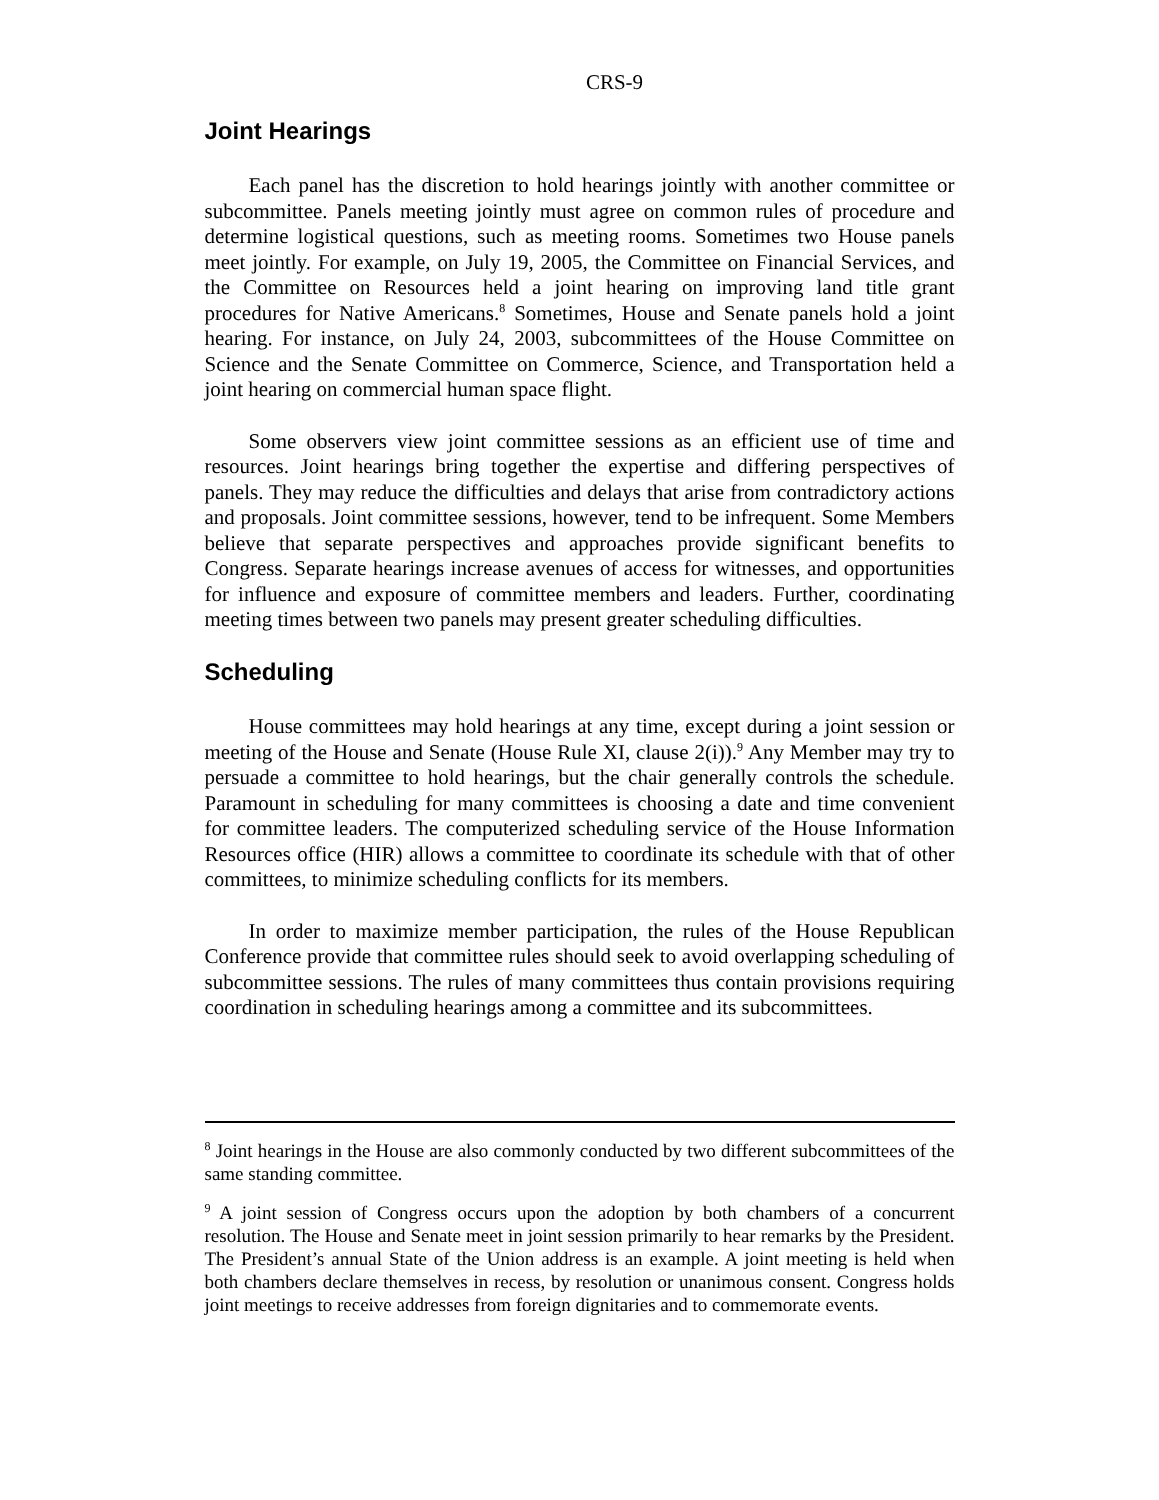CRS-9
Joint Hearings
Each panel has the discretion to hold hearings jointly with another committee or subcommittee. Panels meeting jointly must agree on common rules of procedure and determine logistical questions, such as meeting rooms. Sometimes two House panels meet jointly. For example, on July 19, 2005, the Committee on Financial Services, and the Committee on Resources held a joint hearing on improving land title grant procedures for Native Americans.<sup>8</sup> Sometimes, House and Senate panels hold a joint hearing. For instance, on July 24, 2003, subcommittees of the House Committee on Science and the Senate Committee on Commerce, Science, and Transportation held a joint hearing on commercial human space flight.
Some observers view joint committee sessions as an efficient use of time and resources. Joint hearings bring together the expertise and differing perspectives of panels. They may reduce the difficulties and delays that arise from contradictory actions and proposals. Joint committee sessions, however, tend to be infrequent. Some Members believe that separate perspectives and approaches provide significant benefits to Congress. Separate hearings increase avenues of access for witnesses, and opportunities for influence and exposure of committee members and leaders. Further, coordinating meeting times between two panels may present greater scheduling difficulties.
Scheduling
House committees may hold hearings at any time, except during a joint session or meeting of the House and Senate (House Rule XI, clause 2(i)).<sup>9</sup> Any Member may try to persuade a committee to hold hearings, but the chair generally controls the schedule. Paramount in scheduling for many committees is choosing a date and time convenient for committee leaders. The computerized scheduling service of the House Information Resources office (HIR) allows a committee to coordinate its schedule with that of other committees, to minimize scheduling conflicts for its members.
In order to maximize member participation, the rules of the House Republican Conference provide that committee rules should seek to avoid overlapping scheduling of subcommittee sessions. The rules of many committees thus contain provisions requiring coordination in scheduling hearings among a committee and its subcommittees.
<sup>8</sup> Joint hearings in the House are also commonly conducted by two different subcommittees of the same standing committee.
<sup>9</sup> A joint session of Congress occurs upon the adoption by both chambers of a concurrent resolution. The House and Senate meet in joint session primarily to hear remarks by the President. The President’s annual State of the Union address is an example. A joint meeting is held when both chambers declare themselves in recess, by resolution or unanimous consent. Congress holds joint meetings to receive addresses from foreign dignitaries and to commemorate events.